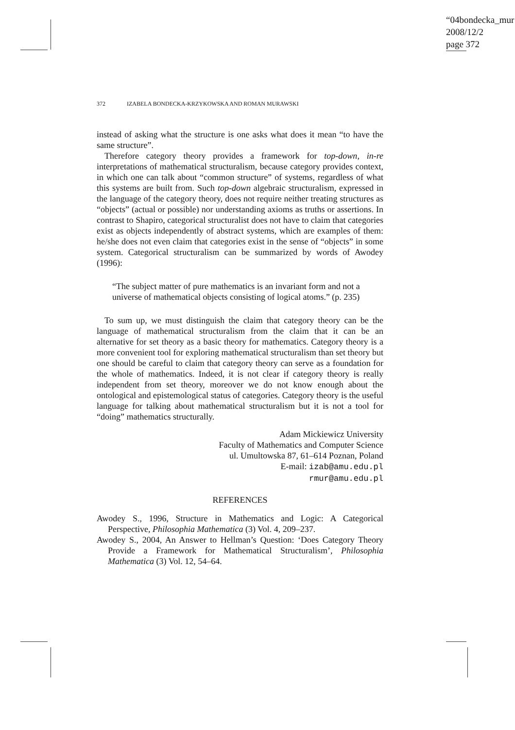“04bondecka_mur
2008/12/2
page 372
372 IZABELA BONDECKA-KRZYKOWSKA AND ROMAN MURAWSKI
instead of asking what the structure is one asks what does it mean “to have the same structure”.
Therefore category theory provides a framework for top-down, in-re interpretations of mathematical structuralism, because category provides context, in which one can talk about “common structure” of systems, regardless of what this systems are built from. Such top-down algebraic structuralism, expressed in the language of the category theory, does not require neither treating structures as “objects” (actual or possible) nor understanding axioms as truths or assertions. In contrast to Shapiro, categorical structuralist does not have to claim that categories exist as objects independently of abstract systems, which are examples of them: he/she does not even claim that categories exist in the sense of “objects” in some system. Categorical structuralism can be summarized by words of Awodey (1996):
“The subject matter of pure mathematics is an invariant form and not a universe of mathematical objects consisting of logical atoms.” (p. 235)
To sum up, we must distinguish the claim that category theory can be the language of mathematical structuralism from the claim that it can be an alternative for set theory as a basic theory for mathematics. Category theory is a more convenient tool for exploring mathematical structuralism than set theory but one should be careful to claim that category theory can serve as a foundation for the whole of mathematics. Indeed, it is not clear if category theory is really independent from set theory, moreover we do not know enough about the ontological and epistemological status of categories. Category theory is the useful language for talking about mathematical structuralism but it is not a tool for “doing” mathematics structurally.
Adam Mickiewicz University
Faculty of Mathematics and Computer Science
ul. Umultowska 87, 61–614 Poznan, Poland
E-mail: izab@amu.edu.pl
rmur@amu.edu.pl
REFERENCES
Awodey S., 1996, Structure in Mathematics and Logic: A Categorical Perspective, Philosophia Mathematica (3) Vol. 4, 209–237.
Awodey S., 2004, An Answer to Hellman’s Question: ‘Does Category Theory Provide a Framework for Mathematical Structuralism’, Philosophia Mathematica (3) Vol. 12, 54–64.